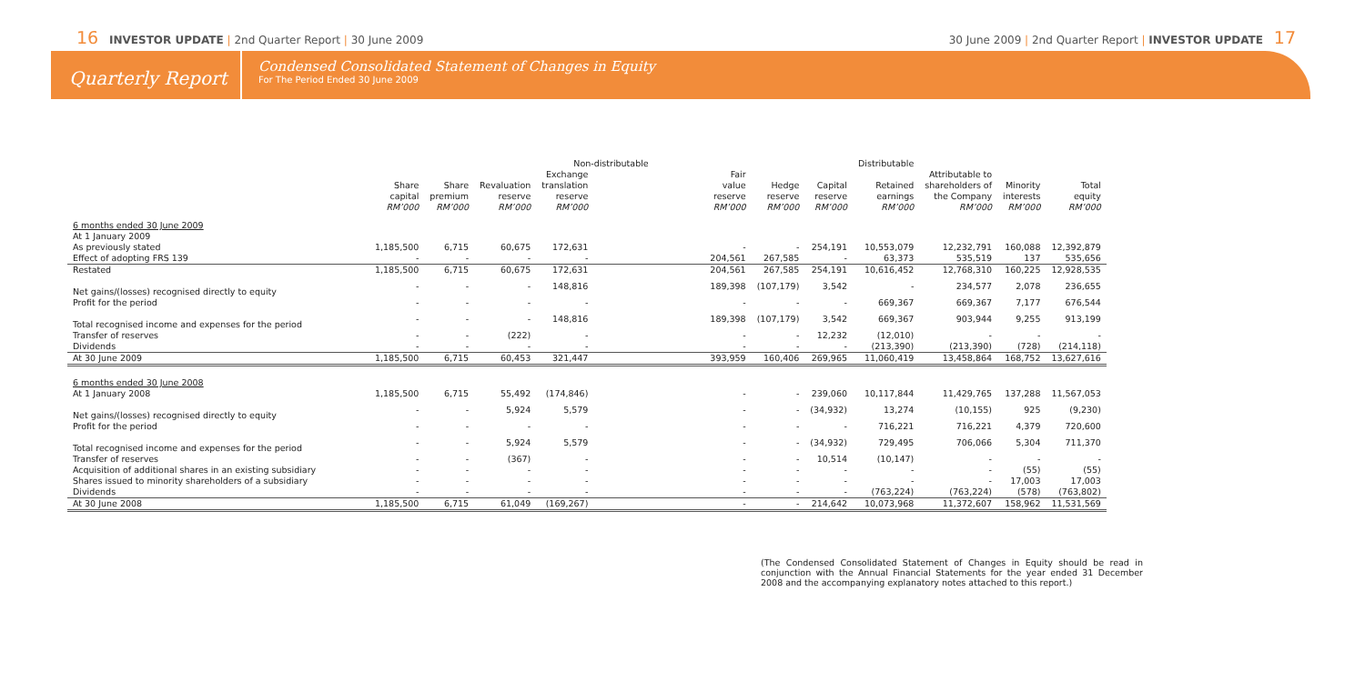16 INVESTOR UPDATE | 2nd Quarter Report | 30 June 2009
30 June 2009 | 2nd Quarter Report | INVESTOR UPDATE 17
Quarterly Report
Condensed Consolidated Statement of Changes in Equity
For The Period Ended 30 June 2009
| | Non-distributable | | | | | | | | Distributable | | | |
| --- | --- | --- | --- | --- | --- | --- | --- | --- | --- | --- | --- | --- |
| | Share capital RM’000 | Share premium RM’000 | Revaluation reserve RM’000 | Exchange translation reserve RM’000 | | Fair value reserve RM’000 | Hedge reserve RM’000 | Capital reserve RM’000 | Retained earnings RM’000 | Attributable to shareholders of the Company RM’000 | Minority interests RM’000 | Total equity RM’000 |
| 6 months ended 30 June 2009 | | | | | | | | | | | | |
| At 1 January 2009 | | | | | | | | | | | | |
| As previously stated | 1,185,500 | 6,715 | 60,675 | 172,631 | | - | - | 254,191 | 10,553,079 | 12,232,791 | 160,088 | 12,392,879 |
| Effect of adopting FRS 139 | - | - | - | - | | 204,561 | 267,585 | - | 63,373 | 535,519 | 137 | 535,656 |
| Restated | 1,185,500 | 6,715 | 60,675 | 172,631 | | 204,561 | 267,585 | 254,191 | 10,616,452 | 12,768,310 | 160,225 | 12,928,535 |
| Net gains/(losses) recognised directly to equity | - | - | - | 148,816 | | 189,398 | (107,179) | 3,542 | - | 234,577 | 2,078 | 236,655 |
| Profit for the period | - | - | - | - | | - | - | - | 669,367 | 669,367 | 7,177 | 676,544 |
| Total recognised income and expenses for the period | - | - | - | 148,816 | | 189,398 | (107,179) | 3,542 | 669,367 | 903,944 | 9,255 | 913,199 |
| Transfer of reserves | - | - | (222) | - | | - | - | 12,232 | (12,010) | - | - | - |
| Dividends | - | - | - | - | | - | - | - | (213,390) | (213,390) | (728) | (214,118) |
| At 30 June 2009 | 1,185,500 | 6,715 | 60,453 | 321,447 | | 393,959 | 160,406 | 269,965 | 11,060,419 | 13,458,864 | 168,752 | 13,627,616 |
| 6 months ended 30 June 2008 | | | | | | | | | | | | |
| At 1 January 2008 | 1,185,500 | 6,715 | 55,492 | (174,846) | | - | - | 239,060 | 10,117,844 | 11,429,765 | 137,288 | 11,567,053 |
| Net gains/(losses) recognised directly to equity | - | - | 5,924 | 5,579 | | - | - | (34,932) | 13,274 | (10,155) | 925 | (9,230) |
| Profit for the period | - | - | - | - | | - | - | - | 716,221 | 716,221 | 4,379 | 720,600 |
| Total recognised income and expenses for the period | - | - | 5,924 | 5,579 | | - | - | (34,932) | 729,495 | 706,066 | 5,304 | 711,370 |
| Transfer of reserves | - | - | (367) | - | | - | - | 10,514 | (10,147) | - | - | - |
| Acquisition of additional shares in an existing subsidiary | - | - | - | - | | - | - | - | - | - | (55) | (55) |
| Shares issued to minority shareholders of a subsidiary | - | - | - | - | | - | - | - | - | - | 17,003 | 17,003 |
| Dividends | - | - | - | - | | - | - | - | (763,224) | (763,224) | (578) | (763,802) |
| At 30 June 2008 | 1,185,500 | 6,715 | 61,049 | (169,267) | | - | - | 214,642 | 10,073,968 | 11,372,607 | 158,962 | 11,531,569 |
(The Condensed Consolidated Statement of Changes in Equity should be read in conjunction with the Annual Financial Statements for the year ended 31 December 2008 and the accompanying explanatory notes attached to this report.)